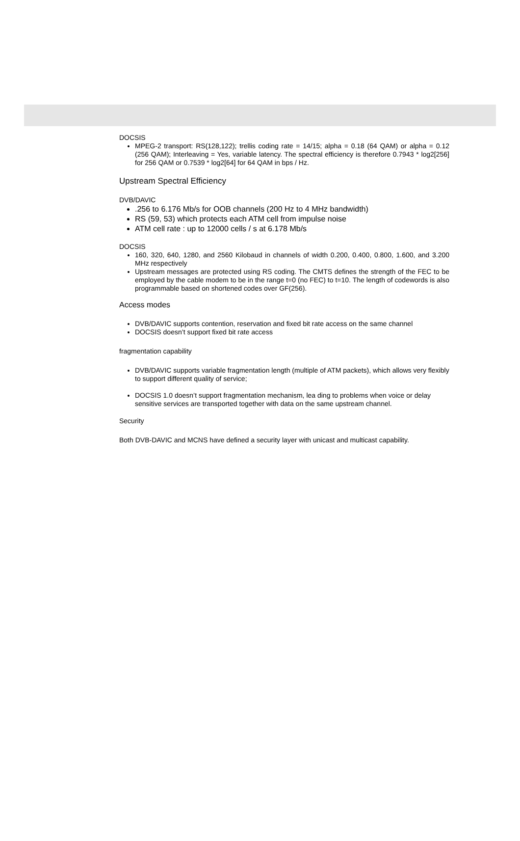DOCSIS
MPEG-2 transport: RS(128,122); trellis coding rate = 14/15; alpha = 0.18 (64 QAM) or alpha = 0.12 (256 QAM); Interleaving = Yes, variable latency. The spectral efficiency is therefore 0.7943 * log2[256] for 256 QAM or 0.7539 * log2[64] for 64 QAM in bps / Hz.
Upstream Spectral Efficiency
DVB/DAVIC
.256 to 6.176 Mb/s for OOB channels (200 Hz to 4 MHz bandwidth)
RS (59, 53) which protects each ATM cell from impulse noise
ATM cell rate : up to 12000 cells / s at 6.178 Mb/s
DOCSIS
160, 320, 640, 1280, and 2560 Kilobaud in channels of width 0.200, 0.400, 0.800, 1.600, and 3.200 MHz respectively
Upstream messages are protected using RS coding. The CMTS defines the strength of the FEC to be employed by the cable modem to be in the range t=0 (no FEC) to t=10. The length of codewords is also programmable based on shortened codes over GF(256).
Access modes
DVB/DAVIC supports contention, reservation and fixed bit rate access on the same channel
DOCSIS doesn’t support fixed bit rate access
fragmentation capability
DVB/DAVIC supports variable fragmentation length (multiple of ATM packets), which allows very flexibly to support different quality of service;
DOCSIS 1.0 doesn’t support fragmentation mechanism, lea ding to problems when voice or delay sensitive services are transported together with data on the same upstream channel.
Security
Both DVB-DAVIC and MCNS have defined a security layer with unicast and multicast capability.